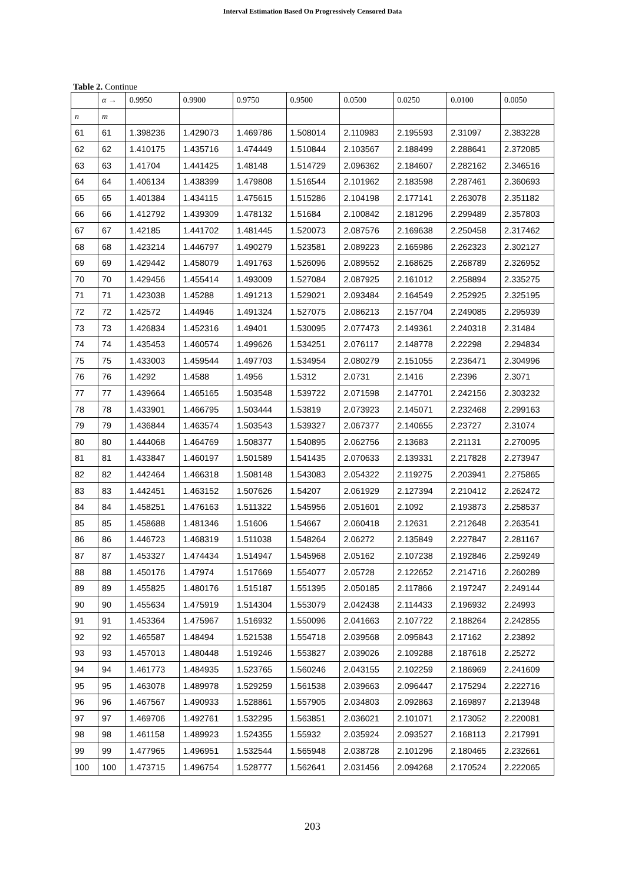Interval Estimation Based On Progressively Censored Data
Table 2. Continue
| | α → | 0.9950 | 0.9900 | 0.9750 | 0.9500 | 0.0500 | 0.0250 | 0.0100 | 0.0050 |
| n | m | | | | | | | | |
| 61 | 61 | 1.398236 | 1.429073 | 1.469786 | 1.508014 | 2.110983 | 2.195593 | 2.31097 | 2.383228 |
| 62 | 62 | 1.410175 | 1.435716 | 1.474449 | 1.510844 | 2.103567 | 2.188499 | 2.288641 | 2.372085 |
| 63 | 63 | 1.41704 | 1.441425 | 1.48148 | 1.514729 | 2.096362 | 2.184607 | 2.282162 | 2.346516 |
| 64 | 64 | 1.406134 | 1.438399 | 1.479808 | 1.516544 | 2.101962 | 2.183598 | 2.287461 | 2.360693 |
| 65 | 65 | 1.401384 | 1.434115 | 1.475615 | 1.515286 | 2.104198 | 2.177141 | 2.263078 | 2.351182 |
| 66 | 66 | 1.412792 | 1.439309 | 1.478132 | 1.51684 | 2.100842 | 2.181296 | 2.299489 | 2.357803 |
| 67 | 67 | 1.42185 | 1.441702 | 1.481445 | 1.520073 | 2.087576 | 2.169638 | 2.250458 | 2.317462 |
| 68 | 68 | 1.423214 | 1.446797 | 1.490279 | 1.523581 | 2.089223 | 2.165986 | 2.262323 | 2.302127 |
| 69 | 69 | 1.429442 | 1.458079 | 1.491763 | 1.526096 | 2.089552 | 2.168625 | 2.268789 | 2.326952 |
| 70 | 70 | 1.429456 | 1.455414 | 1.493009 | 1.527084 | 2.087925 | 2.161012 | 2.258894 | 2.335275 |
| 71 | 71 | 1.423038 | 1.45288 | 1.491213 | 1.529021 | 2.093484 | 2.164549 | 2.252925 | 2.325195 |
| 72 | 72 | 1.42572 | 1.44946 | 1.491324 | 1.527075 | 2.086213 | 2.157704 | 2.249085 | 2.295939 |
| 73 | 73 | 1.426834 | 1.452316 | 1.49401 | 1.530095 | 2.077473 | 2.149361 | 2.240318 | 2.31484 |
| 74 | 74 | 1.435453 | 1.460574 | 1.499626 | 1.534251 | 2.076117 | 2.148778 | 2.22298 | 2.294834 |
| 75 | 75 | 1.433003 | 1.459544 | 1.497703 | 1.534954 | 2.080279 | 2.151055 | 2.236471 | 2.304996 |
| 76 | 76 | 1.4292 | 1.4588 | 1.4956 | 1.5312 | 2.0731 | 2.1416 | 2.2396 | 2.3071 |
| 77 | 77 | 1.439664 | 1.465165 | 1.503548 | 1.539722 | 2.071598 | 2.147701 | 2.242156 | 2.303232 |
| 78 | 78 | 1.433901 | 1.466795 | 1.503444 | 1.53819 | 2.073923 | 2.145071 | 2.232468 | 2.299163 |
| 79 | 79 | 1.436844 | 1.463574 | 1.503543 | 1.539327 | 2.067377 | 2.140655 | 2.23727 | 2.31074 |
| 80 | 80 | 1.444068 | 1.464769 | 1.508377 | 1.540895 | 2.062756 | 2.13683 | 2.21131 | 2.270095 |
| 81 | 81 | 1.433847 | 1.460197 | 1.501589 | 1.541435 | 2.070633 | 2.139331 | 2.217828 | 2.273947 |
| 82 | 82 | 1.442464 | 1.466318 | 1.508148 | 1.543083 | 2.054322 | 2.119275 | 2.203941 | 2.275865 |
| 83 | 83 | 1.442451 | 1.463152 | 1.507626 | 1.54207 | 2.061929 | 2.127394 | 2.210412 | 2.262472 |
| 84 | 84 | 1.458251 | 1.476163 | 1.511322 | 1.545956 | 2.051601 | 2.1092 | 2.193873 | 2.258537 |
| 85 | 85 | 1.458688 | 1.481346 | 1.51606 | 1.54667 | 2.060418 | 2.12631 | 2.212648 | 2.263541 |
| 86 | 86 | 1.446723 | 1.468319 | 1.511038 | 1.548264 | 2.06272 | 2.135849 | 2.227847 | 2.281167 |
| 87 | 87 | 1.453327 | 1.474434 | 1.514947 | 1.545968 | 2.05162 | 2.107238 | 2.192846 | 2.259249 |
| 88 | 88 | 1.450176 | 1.47974 | 1.517669 | 1.554077 | 2.05728 | 2.122652 | 2.214716 | 2.260289 |
| 89 | 89 | 1.455825 | 1.480176 | 1.515187 | 1.551395 | 2.050185 | 2.117866 | 2.197247 | 2.249144 |
| 90 | 90 | 1.455634 | 1.475919 | 1.514304 | 1.553079 | 2.042438 | 2.114433 | 2.196932 | 2.24993 |
| 91 | 91 | 1.453364 | 1.475967 | 1.516932 | 1.550096 | 2.041663 | 2.107722 | 2.188264 | 2.242855 |
| 92 | 92 | 1.465587 | 1.48494 | 1.521538 | 1.554718 | 2.039568 | 2.095843 | 2.17162 | 2.23892 |
| 93 | 93 | 1.457013 | 1.480448 | 1.519246 | 1.553827 | 2.039026 | 2.109288 | 2.187618 | 2.25272 |
| 94 | 94 | 1.461773 | 1.484935 | 1.523765 | 1.560246 | 2.043155 | 2.102259 | 2.186969 | 2.241609 |
| 95 | 95 | 1.463078 | 1.489978 | 1.529259 | 1.561538 | 2.039663 | 2.096447 | 2.175294 | 2.222716 |
| 96 | 96 | 1.467567 | 1.490933 | 1.528861 | 1.557905 | 2.034803 | 2.092863 | 2.169897 | 2.213948 |
| 97 | 97 | 1.469706 | 1.492761 | 1.532295 | 1.563851 | 2.036021 | 2.101071 | 2.173052 | 2.220081 |
| 98 | 98 | 1.461158 | 1.489923 | 1.524355 | 1.55932 | 2.035924 | 2.093527 | 2.168113 | 2.217991 |
| 99 | 99 | 1.477965 | 1.496951 | 1.532544 | 1.565948 | 2.038728 | 2.101296 | 2.180465 | 2.232661 |
| 100 | 100 | 1.473715 | 1.496754 | 1.528777 | 1.562641 | 2.031456 | 2.094268 | 2.170524 | 2.222065 |
203